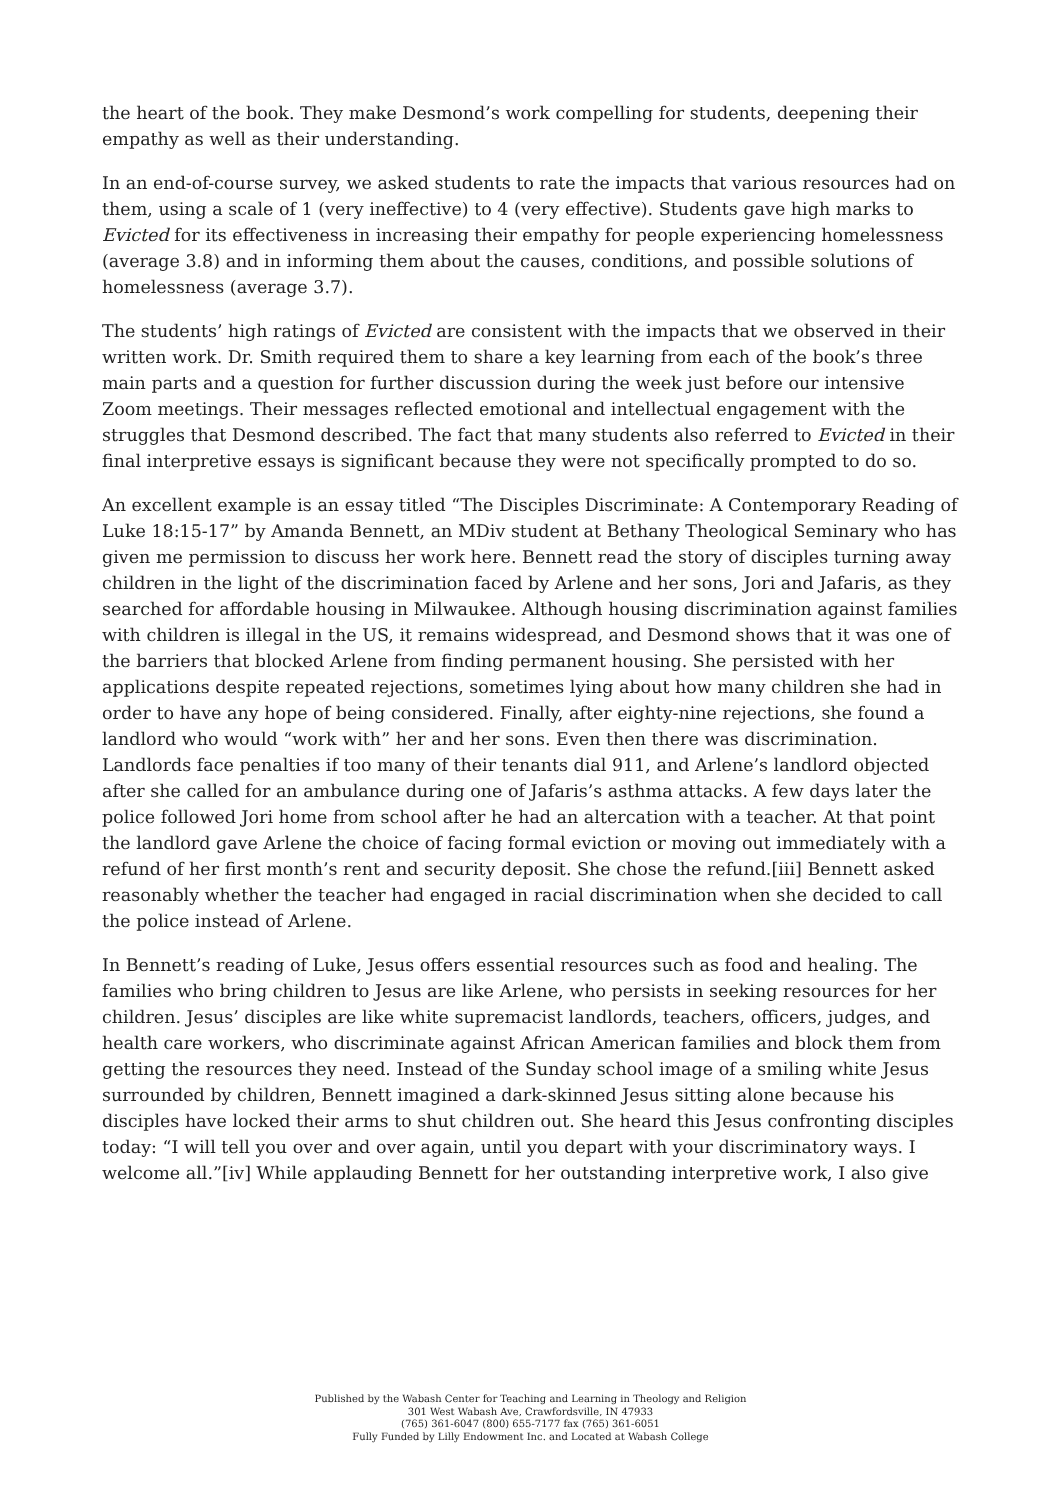the heart of the book. They make Desmond’s work compelling for students, deepening their empathy as well as their understanding.
In an end-of-course survey, we asked students to rate the impacts that various resources had on them, using a scale of 1 (very ineffective) to 4 (very effective). Students gave high marks to Evicted for its effectiveness in increasing their empathy for people experiencing homelessness (average 3.8) and in informing them about the causes, conditions, and possible solutions of homelessness (average 3.7).
The students’ high ratings of Evicted are consistent with the impacts that we observed in their written work. Dr. Smith required them to share a key learning from each of the book’s three main parts and a question for further discussion during the week just before our intensive Zoom meetings. Their messages reflected emotional and intellectual engagement with the struggles that Desmond described. The fact that many students also referred to Evicted in their final interpretive essays is significant because they were not specifically prompted to do so.
An excellent example is an essay titled “The Disciples Discriminate: A Contemporary Reading of Luke 18:15-17” by Amanda Bennett, an MDiv student at Bethany Theological Seminary who has given me permission to discuss her work here. Bennett read the story of disciples turning away children in the light of the discrimination faced by Arlene and her sons, Jori and Jafaris, as they searched for affordable housing in Milwaukee. Although housing discrimination against families with children is illegal in the US, it remains widespread, and Desmond shows that it was one of the barriers that blocked Arlene from finding permanent housing. She persisted with her applications despite repeated rejections, sometimes lying about how many children she had in order to have any hope of being considered. Finally, after eighty-nine rejections, she found a landlord who would “work with” her and her sons. Even then there was discrimination. Landlords face penalties if too many of their tenants dial 911, and Arlene’s landlord objected after she called for an ambulance during one of Jafaris’s asthma attacks. A few days later the police followed Jori home from school after he had an altercation with a teacher. At that point the landlord gave Arlene the choice of facing formal eviction or moving out immediately with a refund of her first month’s rent and security deposit. She chose the refund.[iii] Bennett asked reasonably whether the teacher had engaged in racial discrimination when she decided to call the police instead of Arlene.
In Bennett’s reading of Luke, Jesus offers essential resources such as food and healing. The families who bring children to Jesus are like Arlene, who persists in seeking resources for her children. Jesus’ disciples are like white supremacist landlords, teachers, officers, judges, and health care workers, who discriminate against African American families and block them from getting the resources they need. Instead of the Sunday school image of a smiling white Jesus surrounded by children, Bennett imagined a dark-skinned Jesus sitting alone because his disciples have locked their arms to shut children out. She heard this Jesus confronting disciples today: “I will tell you over and over again, until you depart with your discriminatory ways. I welcome all.”[iv] While applauding Bennett for her outstanding interpretive work, I also give
Published by the Wabash Center for Teaching and Learning in Theology and Religion
301 West Wabash Ave, Crawfordsville, IN 47933
(765) 361-6047 (800) 655-7177 fax (765) 361-6051
Fully Funded by Lilly Endowment Inc. and Located at Wabash College